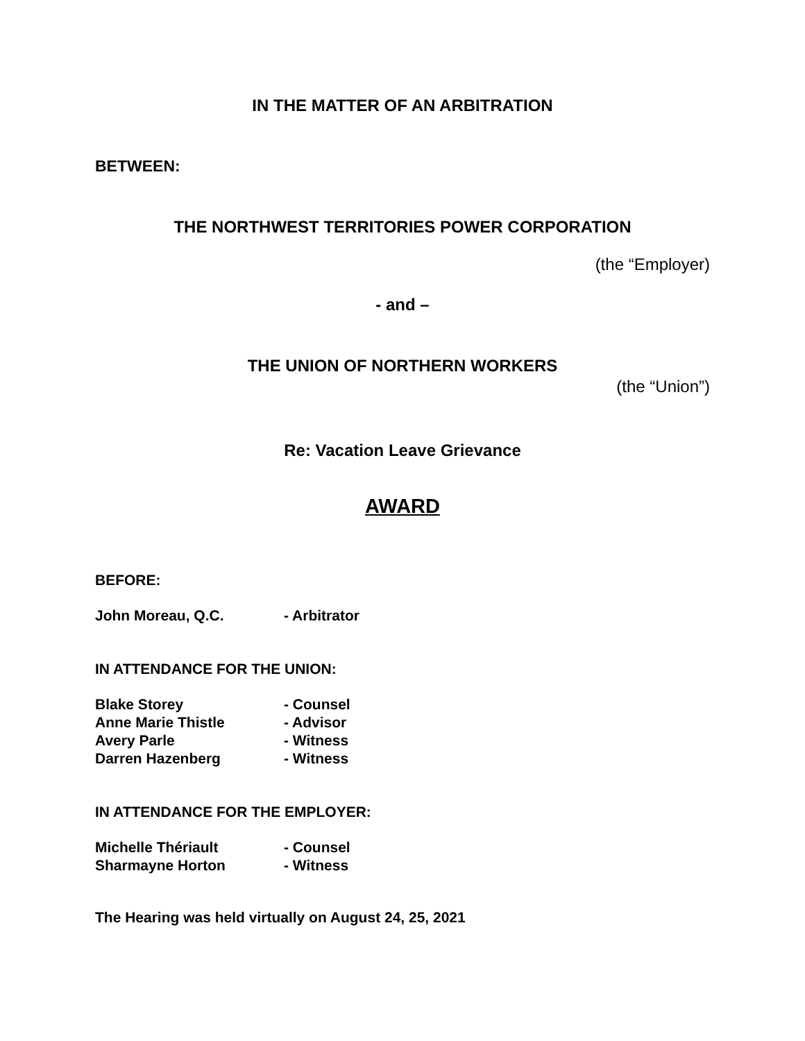IN THE MATTER OF AN ARBITRATION
BETWEEN:
THE NORTHWEST TERRITORIES POWER CORPORATION
(the “Employer)
- and –
THE UNION OF NORTHERN WORKERS
(the “Union”)
Re: Vacation Leave Grievance
AWARD
BEFORE:
| John Moreau, Q.C. | - Arbitrator |
IN ATTENDANCE FOR THE UNION:
| Blake Storey | - Counsel |
| Anne Marie Thistle | - Advisor |
| Avery Parle | - Witness |
| Darren Hazenberg | - Witness |
IN ATTENDANCE FOR THE EMPLOYER:
| Michelle Thériault | - Counsel |
| Sharmayne Horton | - Witness |
The Hearing was held virtually on August 24, 25, 2021